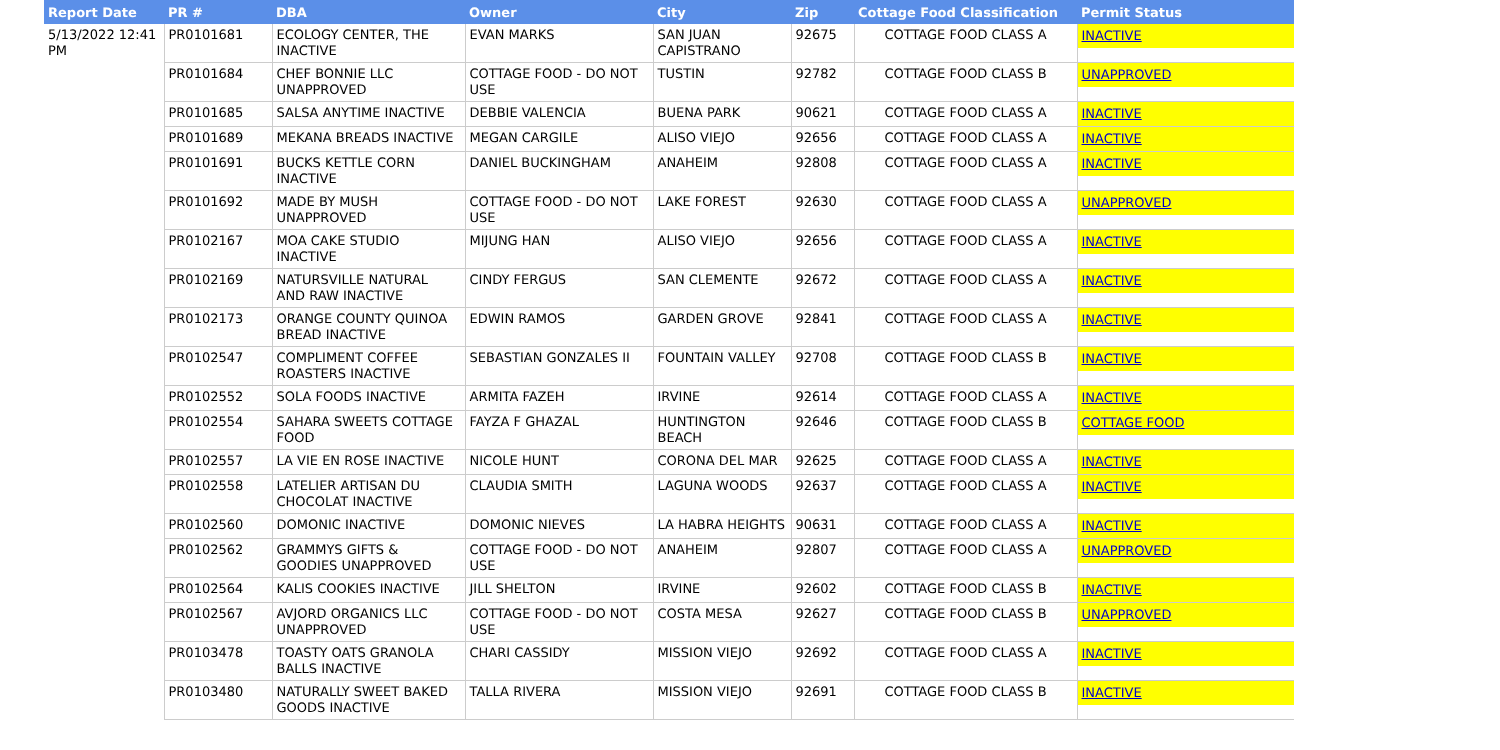| Report Date | PR # | DBA | Owner | City | Zip | Cottage Food Classification | Permit Status |
| --- | --- | --- | --- | --- | --- | --- | --- |
| 5/13/2022 12:41 PM | PR0101681 | ECOLOGY CENTER, THE INACTIVE | EVAN MARKS | SAN JUAN CAPISTRANO | 92675 | COTTAGE FOOD CLASS A | INACTIVE |
| | PR0101684 | CHEF BONNIE LLC UNAPPROVED | COTTAGE FOOD - DO NOT USE | TUSTIN | 92782 | COTTAGE FOOD CLASS B | UNAPPROVED |
| | PR0101685 | SALSA ANYTIME INACTIVE | DEBBIE VALENCIA | BUENA PARK | 90621 | COTTAGE FOOD CLASS A | INACTIVE |
| | PR0101689 | MEKANA BREADS INACTIVE | MEGAN CARGILE | ALISO VIEJO | 92656 | COTTAGE FOOD CLASS A | INACTIVE |
| | PR0101691 | BUCKS KETTLE CORN INACTIVE | DANIEL BUCKINGHAM | ANAHEIM | 92808 | COTTAGE FOOD CLASS A | INACTIVE |
| | PR0101692 | MADE BY MUSH UNAPPROVED | COTTAGE FOOD - DO NOT USE | LAKE FOREST | 92630 | COTTAGE FOOD CLASS A | UNAPPROVED |
| | PR0102167 | MOA CAKE STUDIO INACTIVE | MIJUNG HAN | ALISO VIEJO | 92656 | COTTAGE FOOD CLASS A | INACTIVE |
| | PR0102169 | NATURSVILLE NATURAL AND RAW INACTIVE | CINDY FERGUS | SAN CLEMENTE | 92672 | COTTAGE FOOD CLASS A | INACTIVE |
| | PR0102173 | ORANGE COUNTY QUINOA BREAD INACTIVE | EDWIN RAMOS | GARDEN GROVE | 92841 | COTTAGE FOOD CLASS A | INACTIVE |
| | PR0102547 | COMPLIMENT COFFEE ROASTERS INACTIVE | SEBASTIAN GONZALES II | FOUNTAIN VALLEY | 92708 | COTTAGE FOOD CLASS B | INACTIVE |
| | PR0102552 | SOLA FOODS INACTIVE | ARMITA FAZEH | IRVINE | 92614 | COTTAGE FOOD CLASS A | INACTIVE |
| | PR0102554 | SAHARA SWEETS COTTAGE FOOD | FAYZA F GHAZAL | HUNTINGTON BEACH | 92646 | COTTAGE FOOD CLASS B | COTTAGE FOOD |
| | PR0102557 | LA VIE EN ROSE INACTIVE | NICOLE HUNT | CORONA DEL MAR | 92625 | COTTAGE FOOD CLASS A | INACTIVE |
| | PR0102558 | LATELIER ARTISAN DU CHOCOLAT INACTIVE | CLAUDIA SMITH | LAGUNA WOODS | 92637 | COTTAGE FOOD CLASS A | INACTIVE |
| | PR0102560 | DOMONIC INACTIVE | DOMONIC NIEVES | LA HABRA HEIGHTS | 90631 | COTTAGE FOOD CLASS A | INACTIVE |
| | PR0102562 | GRAMMYS GIFTS & GOODIES UNAPPROVED | COTTAGE FOOD - DO NOT USE | ANAHEIM | 92807 | COTTAGE FOOD CLASS A | UNAPPROVED |
| | PR0102564 | KALIS COOKIES INACTIVE | JILL SHELTON | IRVINE | 92602 | COTTAGE FOOD CLASS B | INACTIVE |
| | PR0102567 | AVJORD ORGANICS LLC UNAPPROVED | COTTAGE FOOD - DO NOT USE | COSTA MESA | 92627 | COTTAGE FOOD CLASS B | UNAPPROVED |
| | PR0103478 | TOASTY OATS GRANOLA BALLS INACTIVE | CHARI CASSIDY | MISSION VIEJO | 92692 | COTTAGE FOOD CLASS A | INACTIVE |
| | PR0103480 | NATURALLY SWEET BAKED GOODS INACTIVE | TALLA RIVERA | MISSION VIEJO | 92691 | COTTAGE FOOD CLASS B | INACTIVE |